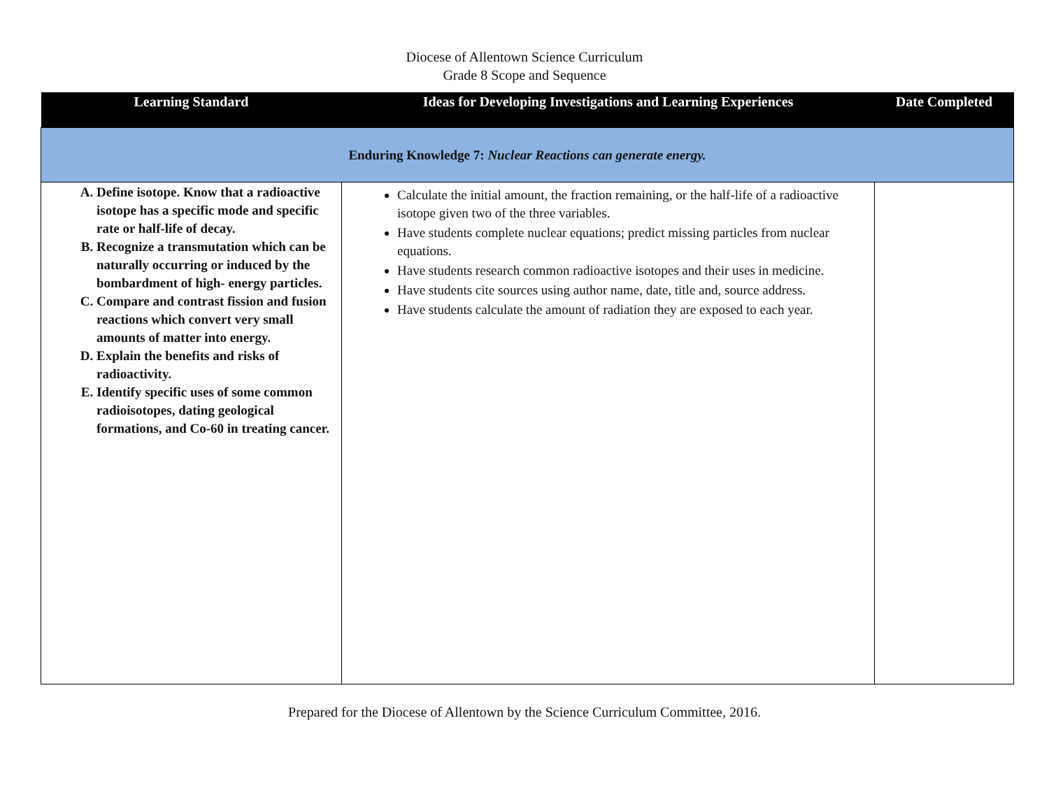Diocese of Allentown Science Curriculum
Grade 8 Scope and Sequence
| Learning Standard | Ideas for Developing Investigations and Learning Experiences | Date Completed |
| --- | --- | --- |
| Enduring Knowledge 7: Nuclear Reactions can generate energy. | | |
| A. Define isotope. Know that a radioactive isotope has a specific mode and specific rate or half-life of decay. B. Recognize a transmutation which can be naturally occurring or induced by the bombardment of high- energy particles. C. Compare and contrast fission and fusion reactions which convert very small amounts of matter into energy. D. Explain the benefits and risks of radioactivity. E. Identify specific uses of some common radioisotopes, dating geological formations, and Co-60 in treating cancer. | Calculate the initial amount, the fraction remaining, or the half-life of a radioactive isotope given two of the three variables. Have students complete nuclear equations; predict missing particles from nuclear equations. Have students research common radioactive isotopes and their uses in medicine. Have students cite sources using author name, date, title and, source address. Have students calculate the amount of radiation they are exposed to each year. | |
Prepared for the Diocese of Allentown by the Science Curriculum Committee, 2016.